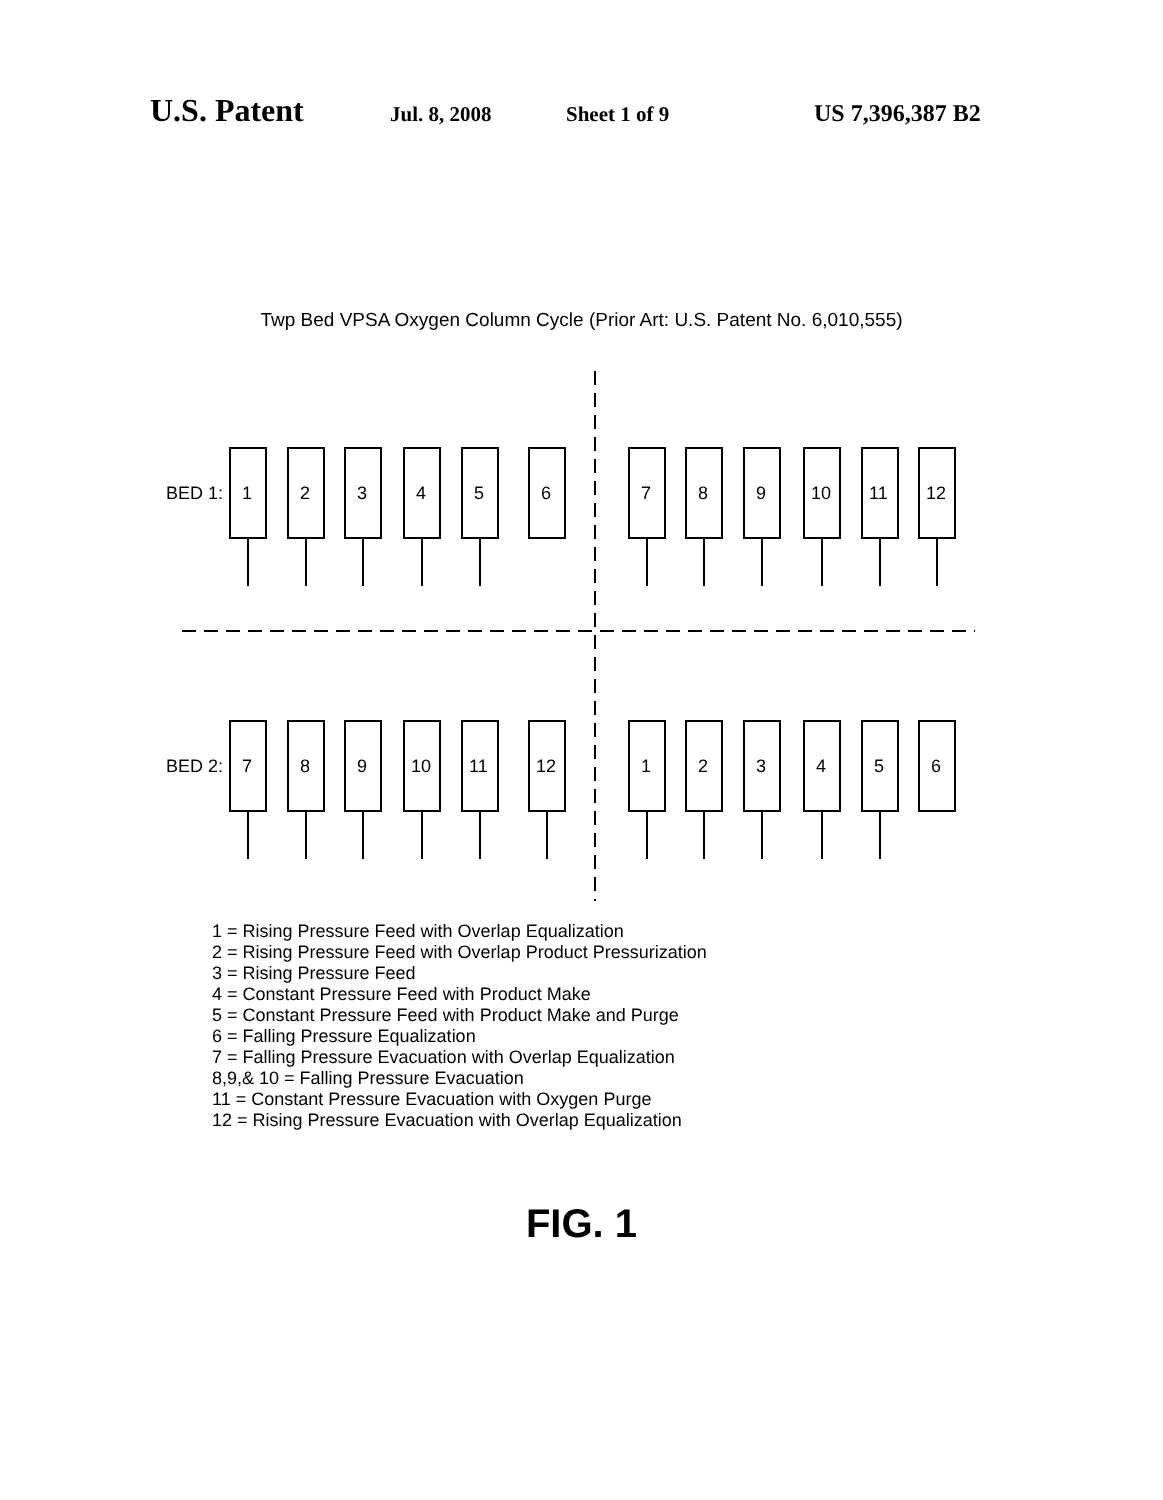U.S. Patent Jul. 8, 2008 Sheet 1 of 9 US 7,396,387 B2
Twp Bed VPSA Oxygen Column Cycle (Prior Art: U.S. Patent No. 6,010,555)
BED 1:
BED 2:
1
2
3
4
5
6
7
8
9
10
11
12
7
8
9
10
11
12
1
2
3
4
5
6
1 = Rising Pressure Feed with Overlap Equalization
2 = Rising Pressure Feed with Overlap Product Pressurization
3 = Rising Pressure Feed
4 = Constant Pressure Feed with Product Make
5 = Constant Pressure Feed with Product Make and Purge
6 = Falling Pressure Equalization
7 = Falling Pressure Evacuation with Overlap Equalization
8,9,& 10 = Falling Pressure Evacuation
11 = Constant Pressure Evacuation with Oxygen Purge
12 = Rising Pressure Evacuation with Overlap Equalization
FIG. 1